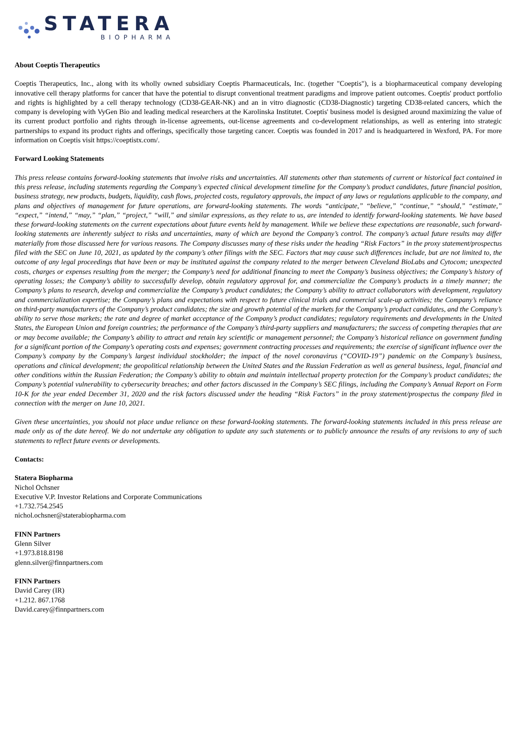STATERA
BIOPHARMA
About Coeptis Therapeutics
Coeptis Therapeutics, Inc., along with its wholly owned subsidiary Coeptis Pharmaceuticals, Inc. (together "Coeptis"), is a biopharmaceutical company developing innovative cell therapy platforms for cancer that have the potential to disrupt conventional treatment paradigms and improve patient outcomes. Coeptis' product portfolio and rights is highlighted by a cell therapy technology (CD38-GEAR-NK) and an in vitro diagnostic (CD38-Diagnostic) targeting CD38-related cancers, which the company is developing with VyGen Bio and leading medical researchers at the Karolinska Institutet. Coeptis' business model is designed around maximizing the value of its current product portfolio and rights through in-license agreements, out-license agreements and co-development relationships, as well as entering into strategic partnerships to expand its product rights and offerings, specifically those targeting cancer. Coeptis was founded in 2017 and is headquartered in Wexford, PA. For more information on Coeptis visit https://coeptistx.com/.
Forward Looking Statements
This press release contains forward-looking statements that involve risks and uncertainties. All statements other than statements of current or historical fact contained in this press release, including statements regarding the Company’s expected clinical development timeline for the Company’s product candidates, future financial position, business strategy, new products, budgets, liquidity, cash flows, projected costs, regulatory approvals, the impact of any laws or regulations applicable to the company, and plans and objectives of management for future operations, are forward-looking statements. The words “anticipate,” “believe,” “continue,” “should,” “estimate,” “expect,” “intend,” “may,” “plan,” “project,” “will,” and similar expressions, as they relate to us, are intended to identify forward-looking statements. We have based these forward-looking statements on the current expectations about future events held by management. While we believe these expectations are reasonable, such forward-looking statements are inherently subject to risks and uncertainties, many of which are beyond the Company’s control. The company’s actual future results may differ materially from those discussed here for various reasons. The Company discusses many of these risks under the heading “Risk Factors” in the proxy statement/prospectus filed with the SEC on June 10, 2021, as updated by the company’s other filings with the SEC. Factors that may cause such differences include, but are not limited to, the outcome of any legal proceedings that have been or may be instituted against the company related to the merger between Cleveland BioLabs and Cytocom; unexpected costs, charges or expenses resulting from the merger; the Company’s need for additional financing to meet the Company’s business objectives; the Company’s history of operating losses; the Company’s ability to successfully develop, obtain regulatory approval for, and commercialize the Company’s products in a timely manner; the Company’s plans to research, develop and commercialize the Company’s product candidates; the Company’s ability to attract collaborators with development, regulatory and commercialization expertise; the Company’s plans and expectations with respect to future clinical trials and commercial scale-up activities; the Company’s reliance on third-party manufacturers of the Company’s product candidates; the size and growth potential of the markets for the Company’s product candidates, and the Company’s ability to serve those markets; the rate and degree of market acceptance of the Company’s product candidates; regulatory requirements and developments in the United States, the European Union and foreign countries; the performance of the Company’s third-party suppliers and manufacturers; the success of competing therapies that are or may become available; the Company’s ability to attract and retain key scientific or management personnel; the Company’s historical reliance on government funding for a significant portion of the Company’s operating costs and expenses; government contracting processes and requirements; the exercise of significant influence over the Company’s company by the Company’s largest individual stockholder; the impact of the novel coronavirus (“COVID-19”) pandemic on the Company’s business, operations and clinical development; the geopolitical relationship between the United States and the Russian Federation as well as general business, legal, financial and other conditions within the Russian Federation; the Company’s ability to obtain and maintain intellectual property protection for the Company’s product candidates; the Company’s potential vulnerability to cybersecurity breaches; and other factors discussed in the Company’s SEC filings, including the Company’s Annual Report on Form 10-K for the year ended December 31, 2020 and the risk factors discussed under the heading “Risk Factors” in the proxy statement/prospectus the company filed in connection with the merger on June 10, 2021.
Given these uncertainties, you should not place undue reliance on these forward-looking statements. The forward-looking statements included in this press release are made only as of the date hereof. We do not undertake any obligation to update any such statements or to publicly announce the results of any revisions to any of such statements to reflect future events or developments.
Contacts:
Statera Biopharma
Nichol Ochsner
Executive V.P. Investor Relations and Corporate Communications
+1.732.754.2545
nichol.ochsner@staterabiopharma.com
FINN Partners
Glenn Silver
+1.973.818.8198
glenn.silver@finnpartners.com
FINN Partners
David Carey (IR)
+1.212. 867.1768
David.carey@finnpartners.com